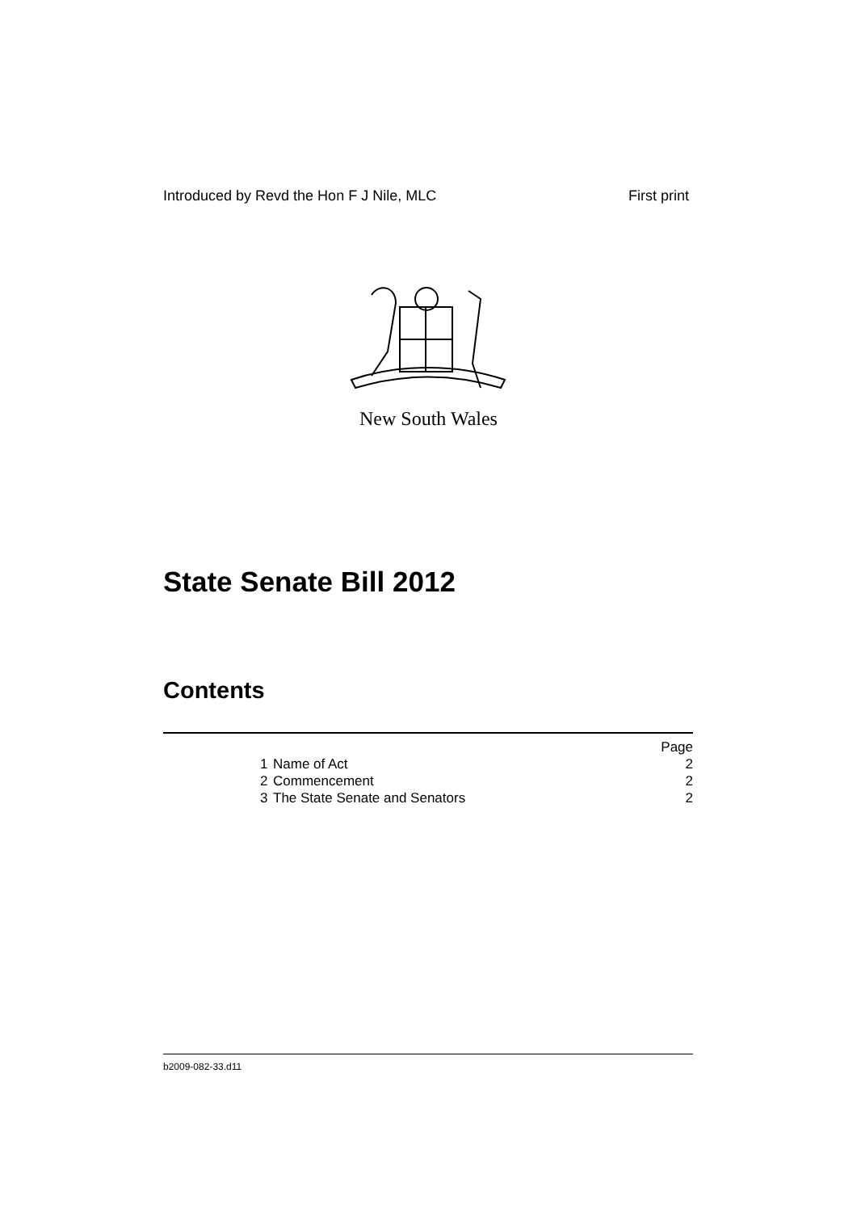Introduced by Revd the Hon F J Nile, MLC First print
New South Wales
State Senate Bill 2012
Contents
| | | Page |
| 1 | Name of Act | 2 |
| 2 | Commencement | 2 |
| 3 | The State Senate and Senators | 2 |
b2009-082-33.d11